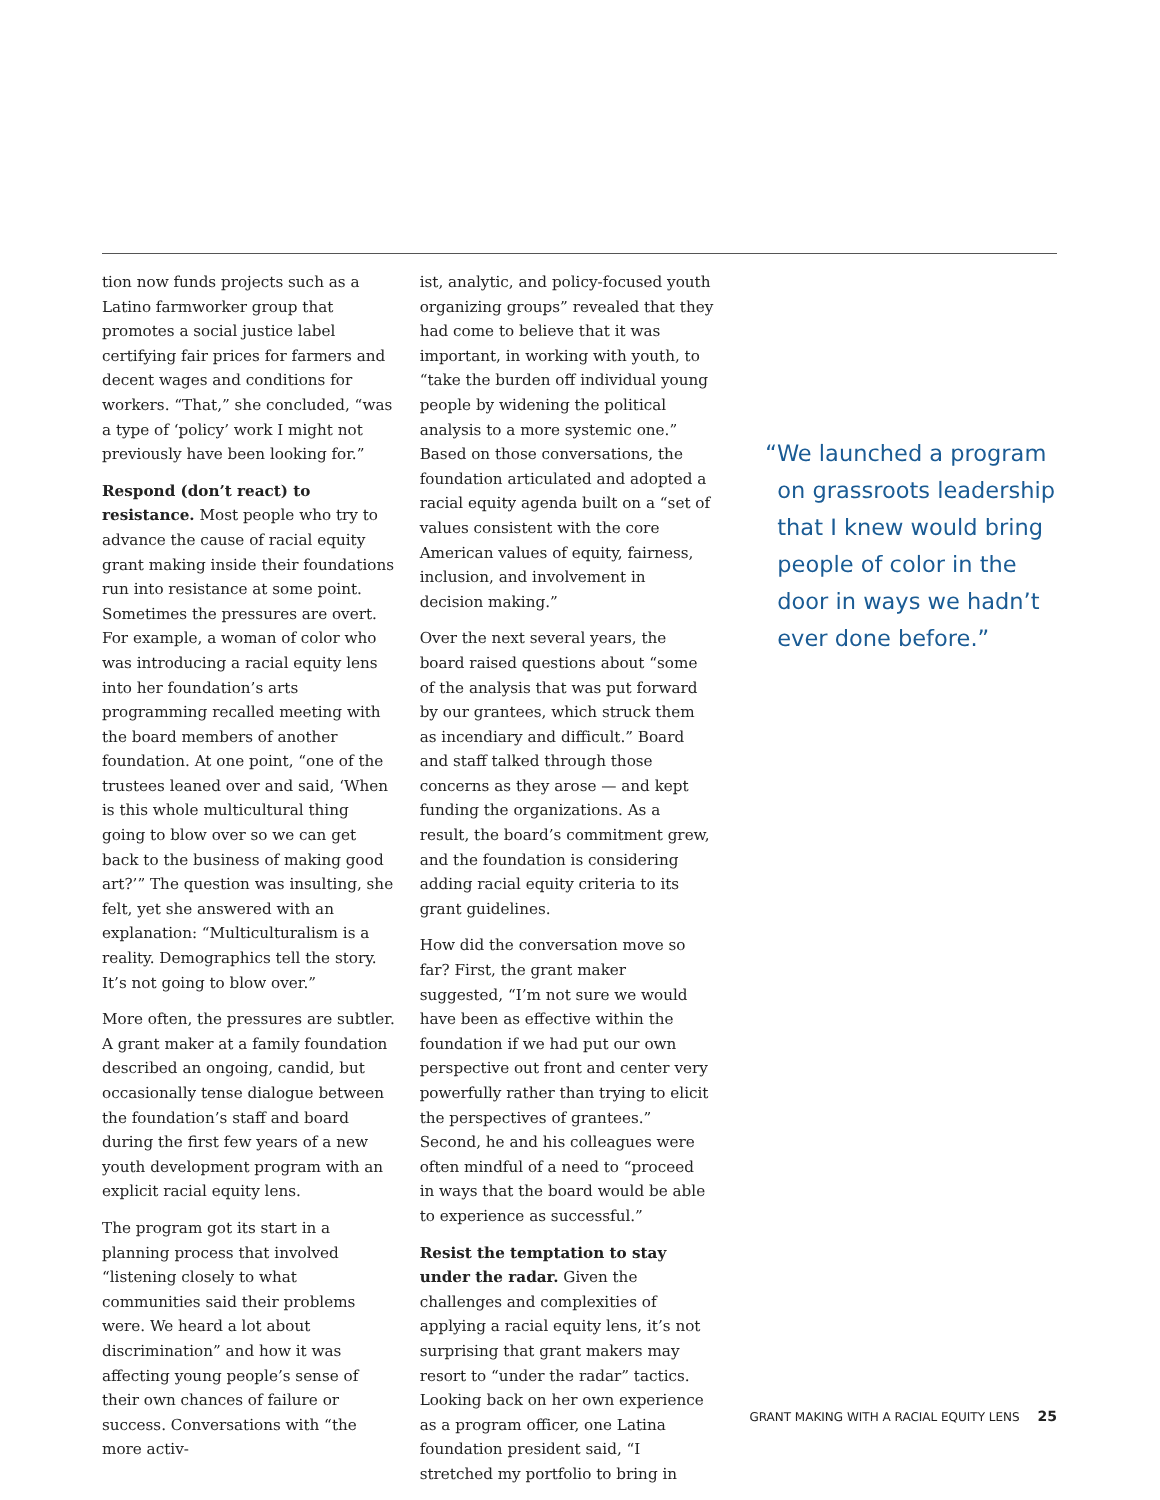tion now funds projects such as a Latino farmworker group that promotes a social justice label certifying fair prices for farmers and decent wages and conditions for workers. “That,” she concluded, “was a type of ‘policy’ work I might not previously have been looking for.”
Respond (don’t react) to resistance. Most people who try to advance the cause of racial equity grant making inside their foundations run into resistance at some point. Sometimes the pressures are overt. For example, a woman of color who was introducing a racial equity lens into her foundation’s arts programming recalled meeting with the board members of another foundation. At one point, “one of the trustees leaned over and said, ‘When is this whole multicultural thing going to blow over so we can get back to the business of making good art?’” The question was insulting, she felt, yet she answered with an explanation: “Multiculturalism is a reality. Demographics tell the story. It’s not going to blow over.”
More often, the pressures are subtler. A grant maker at a family foundation described an ongoing, candid, but occasionally tense dialogue between the foundation’s staff and board during the first few years of a new youth development program with an explicit racial equity lens.
The program got its start in a planning process that involved “listening closely to what communities said their problems were. We heard a lot about discrimination” and how it was affecting young people’s sense of their own chances of failure or success. Conversations with “the more activ-
ist, analytic, and policy-focused youth organizing groups” revealed that they had come to believe that it was important, in working with youth, to “take the burden off individual young people by widening the political analysis to a more systemic one.” Based on those conversations, the foundation articulated and adopted a racial equity agenda built on a “set of values consistent with the core American values of equity, fairness, inclusion, and involvement in decision making.”
Over the next several years, the board raised questions about “some of the analysis that was put forward by our grantees, which struck them as incendiary and difficult.” Board and staff talked through those concerns as they arose — and kept funding the organizations. As a result, the board’s commitment grew, and the foundation is considering adding racial equity criteria to its grant guidelines.
How did the conversation move so far? First, the grant maker suggested, “I’m not sure we would have been as effective within the foundation if we had put our own perspective out front and center very powerfully rather than trying to elicit the perspectives of grantees.” Second, he and his colleagues were often mindful of a need to “proceed in ways that the board would be able to experience as successful.”
Resist the temptation to stay under the radar. Given the challenges and complexities of applying a racial equity lens, it’s not surprising that grant makers may resort to “under the radar” tactics. Looking back on her own experience as a program officer, one Latina foundation president said, “I stretched my portfolio to bring in
“We launched a program on grassroots leadership that I knew would bring people of color in the door in ways we hadn’t ever done before.”
GRANT MAKING WITH A RACIAL EQUITY LENS 25